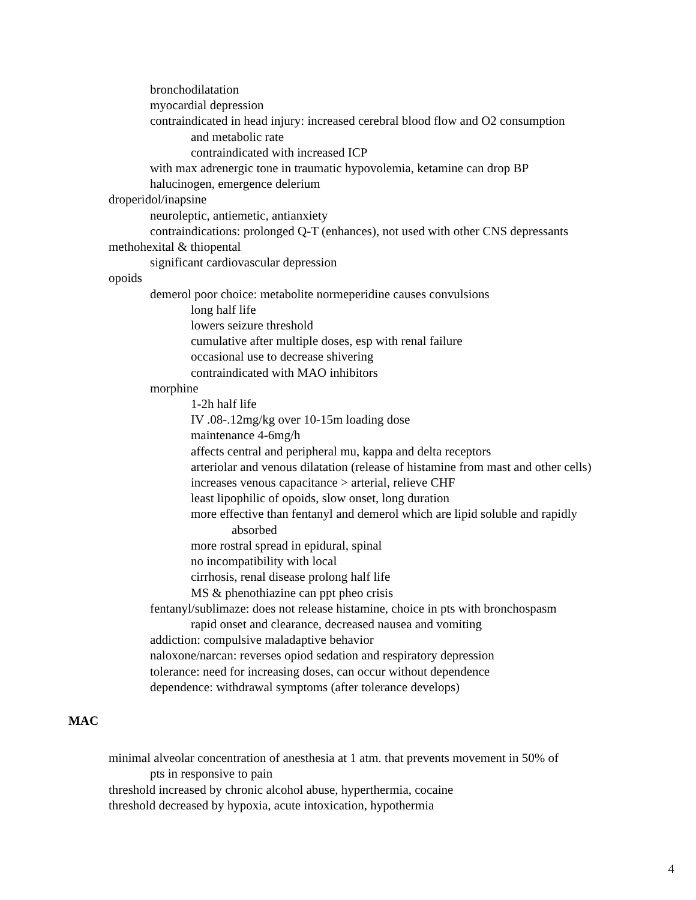bronchodilatation
myocardial depression
contraindicated in head injury: increased cerebral blood flow and O2 consumption
and metabolic rate
contraindicated with increased ICP
with max adrenergic tone in traumatic hypovolemia, ketamine can drop BP
halucinogen, emergence delerium
droperidol/inapsine
neuroleptic, antiemetic, antianxiety
contraindications: prolonged Q-T (enhances), not used with other CNS depressants
methohexital & thiopental
significant cardiovascular depression
opoids
demerol poor choice: metabolite normeperidine causes convulsions
long half life
lowers seizure threshold
cumulative after multiple doses, esp with renal failure
occasional use to decrease shivering
contraindicated with MAO inhibitors
morphine
1-2h half life
IV .08-.12mg/kg over 10-15m loading dose
maintenance 4-6mg/h
affects central and peripheral mu, kappa and delta receptors
arteriolar and venous dilatation (release of histamine from mast and other cells)
increases venous capacitance > arterial, relieve CHF
least lipophilic of opoids, slow onset, long duration
more effective than fentanyl and demerol which are lipid soluble and rapidly
absorbed
more rostral spread in epidural, spinal
no incompatibility with local
cirrhosis, renal disease prolong half life
MS & phenothiazine can ppt pheo crisis
fentanyl/sublimaze: does not release histamine, choice in pts with bronchospasm
rapid onset and clearance, decreased nausea and vomiting
addiction: compulsive maladaptive behavior
naloxone/narcan: reverses opiod sedation and respiratory depression
tolerance: need for increasing doses, can occur without dependence
dependence: withdrawal symptoms (after tolerance develops)
MAC
minimal alveolar concentration of anesthesia at 1 atm. that prevents movement in 50% of
pts in responsive to pain
threshold increased by chronic alcohol abuse, hyperthermia, cocaine
threshold decreased by hypoxia, acute intoxication, hypothermia
4